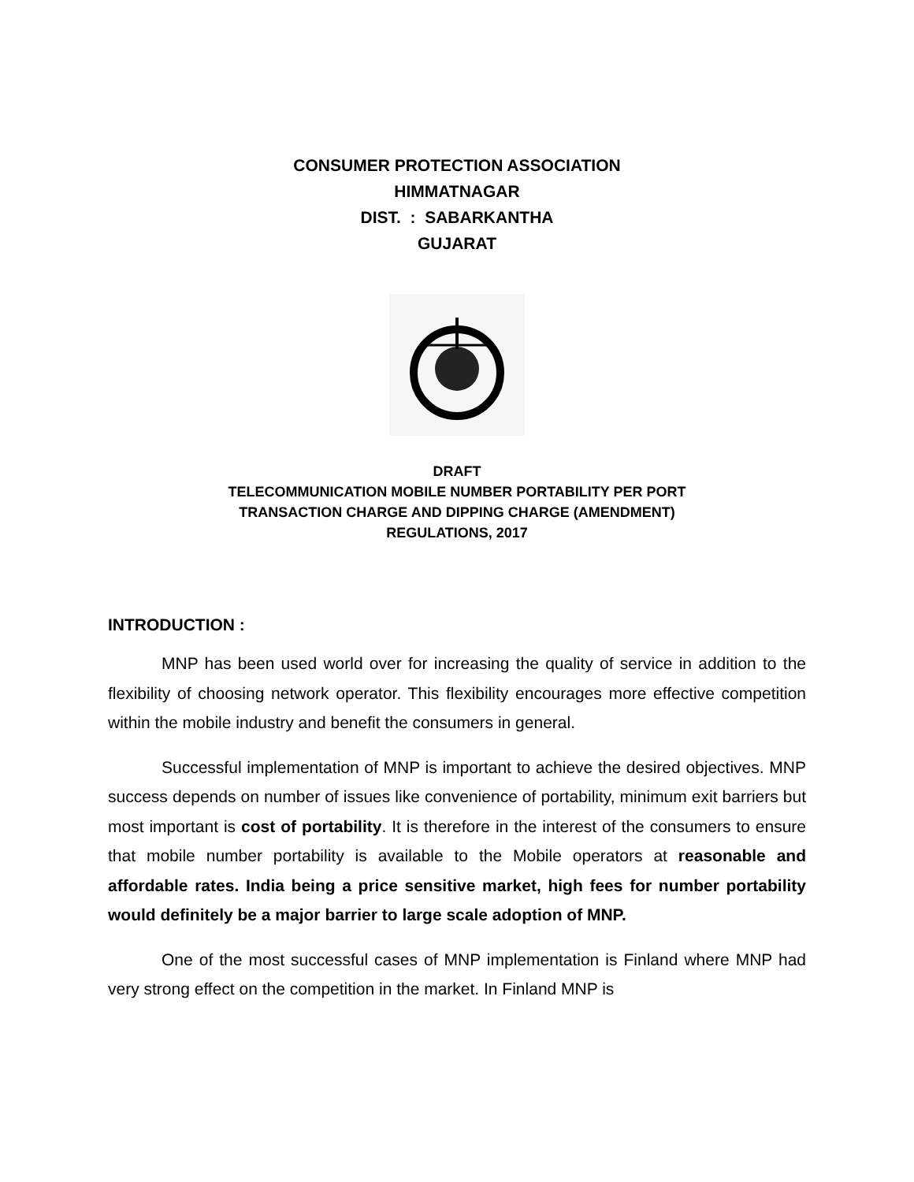CONSUMER PROTECTION ASSOCIATION
HIMMATNAGAR
DIST. : SABARKANTHA
GUJARAT
DRAFT
TELECOMMUNICATION MOBILE NUMBER PORTABILITY PER PORT
TRANSACTION CHARGE AND DIPPING CHARGE (AMENDMENT)
REGULATIONS, 2017
INTRODUCTION :
MNP has been used world over for increasing the quality of service in addition to the flexibility of choosing network operator. This flexibility encourages more effective competition within the mobile industry and benefit the consumers in general.
Successful implementation of MNP is important to achieve the desired objectives. MNP success depends on number of issues like convenience of portability, minimum exit barriers but most important is cost of portability. It is therefore in the interest of the consumers to ensure that mobile number portability is available to the Mobile operators at reasonable and affordable rates. India being a price sensitive market, high fees for number portability would definitely be a major barrier to large scale adoption of MNP.
One of the most successful cases of MNP implementation is Finland where MNP had very strong effect on the competition in the market. In Finland MNP is